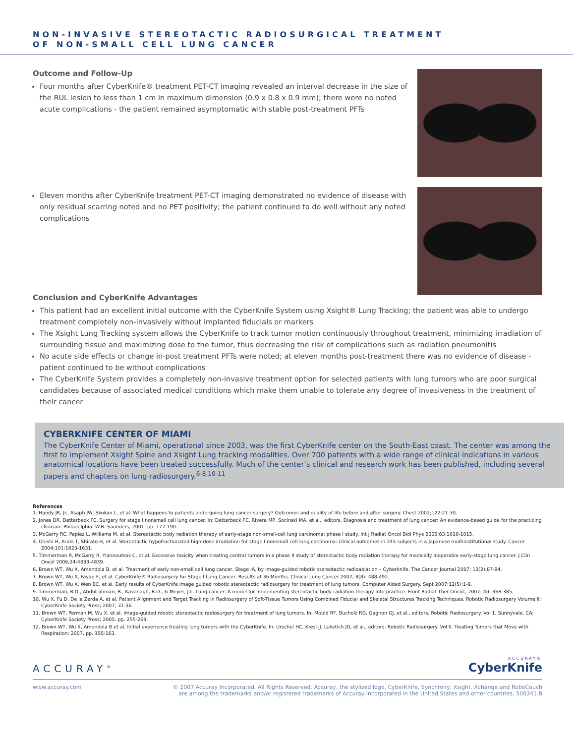NON-INVASIVE STEREOTACTIC RADIOSURGICAL TREATMENT
OF NON-SMALL CELL LUNG CANCER
Outcome and Follow-Up
Four months after CyberKnife® treatment PET-CT imaging revealed an interval decrease in the size of the RUL lesion to less than 1 cm in maximum dimension (0.9 x 0.8 x 0.9 mm); there were no noted acute complications - the patient remained asymptomatic with stable post-treatment PFTs
Eleven months after CyberKnife treatment PET-CT imaging demonstrated no evidence of disease with only residual scarring noted and no PET positivity; the patient continued to do well without any noted complications
Conclusion and CyberKnife Advantages
This patient had an excellent initial outcome with the CyberKnife System using Xsight® Lung Tracking; the patient was able to undergo treatment completely non-invasively without implanted fiducials or markers
The Xsight Lung Tracking system allows the CyberKnife to track tumor motion continuously throughout treatment, minimizing irradiation of surrounding tissue and maximizing dose to the tumor, thus decreasing the risk of complications such as radiation pneumonitis
No acute side effects or change in-post treatment PFTs were noted; at eleven months post-treatment there was no evidence of disease - patient continued to be without complications
The CyberKnife System provides a completely non-invasive treatment option for selected patients with lung tumors who are poor surgical candidates because of associated medical conditions which make them unable to tolerate any degree of invasiveness in the treatment of their cancer
CYBERKNIFE CENTER OF MIAMI
The CyberKnife Center of Miami, operational since 2003, was the first CyberKnife center on the South-East coast. The center was among the first to implement Xsight Spine and Xsight Lung tracking modalities. Over 700 patients with a wide range of clinical indications in various anatomical locations have been treated successfully. Much of the center’s clinical and research work has been published, including several papers and chapters on lung radiosurgery.<sup>6-8,10-11</sup>
References
1. Handy JR, Jr., Asaph JW, Skokan L, et al. What happens to patients undergoing lung cancer surgery? Outcomes and quality of life before and after surgery. Chest 2002;122:21-30.
2. Jones DR, Detterbeck FC. Surgery for stage I nonsmall cell lung cancer. In: Detterbeck FC, Rivera MP, Socinski MA, et al., editors. Diagnosis and treatment of lung cancer: An evidence-based guide for the practicing clinician. Philadelphia: W.B. Saunders; 2001. pp. 177-190.
3. McGarry RC, Papiez L, Williams M, et al. Stereotactic body radiation therapy of early-stage non-small-cell lung carcinoma: phase I study. Int J Radiat Oncol Biol Phys 2005;63:1010-1015.
4. Onishi H, Araki T, Shirato H, et al. Stereotactic hypofractionated high-dose irradiation for stage I nonsmall cell lung carcinoma: clinical outcomes in 245 subjects in a Japanese multiinstitutional study. Cancer 2004;101:1623-1631.
5. Timmerman R, McGarry R, Yiannoutsos C, et al. Excessive toxicity when treating central tumors in a phase II study of stereotactic body radiation therapy for medically inoperable early-stage lung cancer. J Clin Oncol 2006;24:4833-4839.
6. Brown WT, Wu X, Amendola B, et al. Treatment of early non-small cell lung cancer, Stage IA, by image-guided robotic stereotactic radioablation – Cyberknife. The Cancer Journal 2007; 13(2):87-94.
7. Brown WT, Wu X, Fayad F, et al. CyberKnife® Radiosurgery for Stage I Lung Cancer: Results at 36 Months. Clinical Lung Cancer 2007; 8(8): 488-492.
8. Brown WT, Wu X, Wen BC, et al. Early results of CyberKnife image guided robotic stereotactic radiosurgery for treatment of lung tumors. Computer Aided Surgery. Sept 2007;12(5):1-9.
9. Timmerman, R.D., Abdulrahman, R., Kavanagh, B.D., & Meyer, J.L. Lung cancer: A model for implementing stereotactic body radiation therapy into practice. Front Radiat Ther Oncol., 2007: 40; 368-385.
10. Wu X, Fu D, De la Zerda A, et al. Patient Alignment and Target Tracking in Radiosurgery of Soft-Tissue Tumors Using Combined Fiducial and Skeletal Structures Tracking Techniques. Robotic Radiosurgery Volume II: CyberKnife Society Press; 2007; 31-36.
11. Brown WT, Perman M, Wu X, et al. Image-guided robotic stereotactic radiosurgery for treatment of lung tumors. In: Mould RF, Bucholz RD, Gagnon GJ, et al., editors. Robotic Radiosurgery. Vol 1. Sunnyvale, CA: CyberKnife Society Press; 2005. pp. 255-269.
12. Brown WT, Wu X, Amendola B et al. Initial experience treating lung tumors with the CyberKnife. In: Urschel HC, Kresl JJ, Luketich JD, et al., editors. Robotic Radiosurgery. Vol II. Treating Tumors that Move with Respiration; 2007. pp. 155-163.
ACCURAY<sup>®</sup>
ACCURAY®
CyberKnife
www.accuray.com © 2007 Accuray Incorporated. All Rights Reserved. Accuray, the stylized logo, CyberKnife, Synchrony, Xsight, Xchange and RoboCouch
are among the trademarks and/or registered trademarks of Accuray Incorporated in the United States and other countries. 500341.B